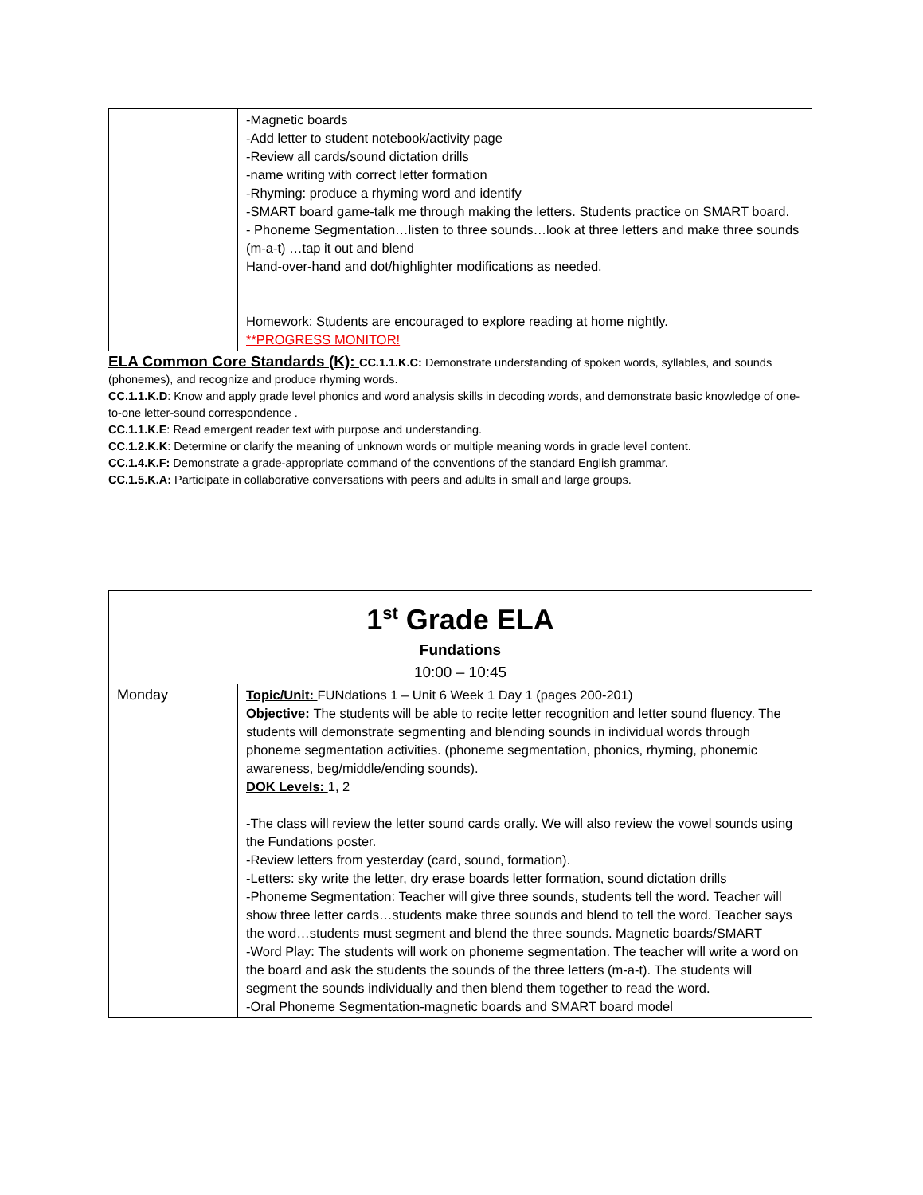| | -Magnetic boards -Add letter to student notebook/activity page -Review all cards/sound dictation drills -name writing with correct letter formation -Rhyming: produce a rhyming word and identify -SMART board game-talk me through making the letters. Students practice on SMART board. - Phoneme Segmentation…listen to three sounds…look at three letters and make three sounds (m-a-t) …tap it out and blend Hand-over-hand and dot/highlighter modifications as needed. Homework: Students are encouraged to explore reading at home nightly. **PROGRESS MONITOR! |
ELA Common Core Standards (K): CC.1.1.K.C: Demonstrate understanding of spoken words, syllables, and sounds (phonemes), and recognize and produce rhyming words.
CC.1.1.K.D: Know and apply grade level phonics and word analysis skills in decoding words, and demonstrate basic knowledge of one-to-one letter-sound correspondence .
CC.1.1.K.E: Read emergent reader text with purpose and understanding.
CC.1.2.K.K: Determine or clarify the meaning of unknown words or multiple meaning words in grade level content.
CC.1.4.K.F: Demonstrate a grade-appropriate command of the conventions of the standard English grammar.
CC.1.5.K.A: Participate in collaborative conversations with peers and adults in small and large groups.
| 1<sup>st</sup> Grade ELA Fundations 10:00 – 10:45 | |
| Monday | Topic/Unit: FUNdations 1 – Unit 6 Week 1 Day 1 (pages 200-201) Objective: The students will be able to recite letter recognition and letter sound fluency. The students will demonstrate segmenting and blending sounds in individual words through phoneme segmentation activities. (phoneme segmentation, phonics, rhyming, phonemic awareness, beg/middle/ending sounds). DOK Levels: 1, 2 -The class will review the letter sound cards orally. We will also review the vowel sounds using the Fundations poster. -Review letters from yesterday (card, sound, formation). -Letters: sky write the letter, dry erase boards letter formation, sound dictation drills -Phoneme Segmentation: Teacher will give three sounds, students tell the word. Teacher will show three letter cards…students make three sounds and blend to tell the word. Teacher says the word…students must segment and blend the three sounds. Magnetic boards/SMART -Word Play: The students will work on phoneme segmentation. The teacher will write a word on the board and ask the students the sounds of the three letters (m-a-t). The students will segment the sounds individually and then blend them together to read the word. -Oral Phoneme Segmentation-magnetic boards and SMART board model |